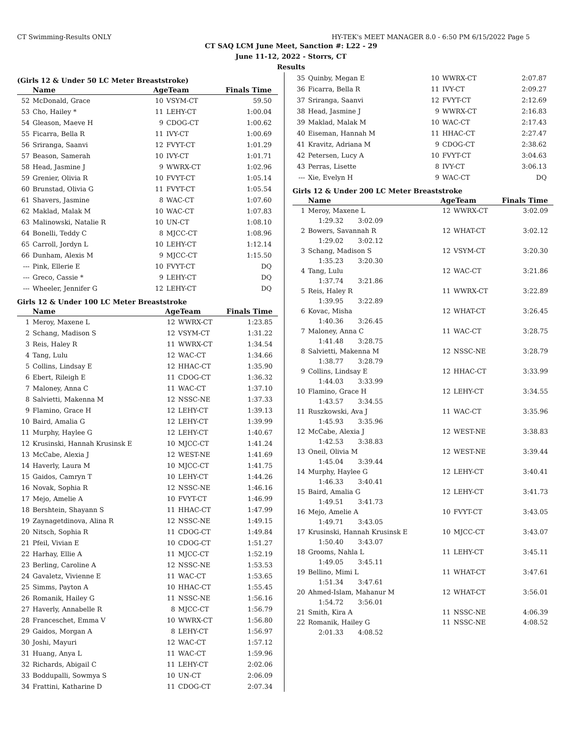CT Swimming-Results ONLY HY-TEK's MEET MANAGER 8.0 - 6:50 PM 6/15/2022 Page 5
CT SAQ LCM June Meet, Sanction #: L22 - 29
June 11-12, 2022 - Storrs, CT
Results
(Girls 12 & Under 50 LC Meter Breaststroke)
| | Name | AgeTeam | | Finals Time | |
| --- | --- | --- | --- | --- | --- |
| 52 | McDonald, Grace | 10 | VSYM-CT | 59.50 | |
| 53 | Cho, Hailey * | 11 | LEHY-CT | 1:00.04 | |
| 54 | Gleason, Maeve H | 9 | CDOG-CT | 1:00.62 | |
| 55 | Ficarra, Bella R | 11 | IVY-CT | 1:00.69 | |
| 56 | Sriranga, Saanvi | 12 | FVYT-CT | 1:01.29 | |
| 57 | Beason, Samerah | 10 | IVY-CT | 1:01.71 | |
| 58 | Head, Jasmine J | 9 | WWRX-CT | 1:02.96 | |
| 59 | Grenier, Olivia R | 10 | FVYT-CT | 1:05.14 | |
| 60 | Brunstad, Olivia G | 11 | FVYT-CT | 1:05.54 | |
| 61 | Shavers, Jasmine | 8 | WAC-CT | 1:07.60 | |
| 62 | Maklad, Malak M | 10 | WAC-CT | 1:07.83 | |
| 63 | Malinowski, Natalie R | 10 | UN-CT | 1:08.10 | |
| 64 | Bonelli, Teddy C | 8 | MJCC-CT | 1:08.96 | |
| 65 | Carroll, Jordyn L | 10 | LEHY-CT | 1:12.14 | |
| 66 | Dunham, Alexis M | 9 | MJCC-CT | 1:15.50 | |
| --- | Pink, Ellerie E | 10 | FVYT-CT | DQ | |
| --- | Greco, Cassie * | 9 | LEHY-CT | DQ | |
| --- | Wheeler, Jennifer G | 12 | LEHY-CT | DQ | |
Girls 12 & Under 100 LC Meter Breaststroke
| | Name | AgeTeam | | Finals Time | |
| --- | --- | --- | --- | --- | --- |
| 1 | Meroy, Maxene L | 12 | WWRX-CT | 1:23.85 | |
| 2 | Schang, Madison S | 12 | VSYM-CT | 1:31.22 | |
| 3 | Reis, Haley R | 11 | WWRX-CT | 1:34.54 | |
| 4 | Tang, Lulu | 12 | WAC-CT | 1:34.66 | |
| 5 | Collins, Lindsay E | 12 | HHAC-CT | 1:35.90 | |
| 6 | Ebert, Rileigh E | 11 | CDOG-CT | 1:36.32 | |
| 7 | Maloney, Anna C | 11 | WAC-CT | 1:37.10 | |
| 8 | Salvietti, Makenna M | 12 | NSSC-NE | 1:37.33 | |
| 9 | Flamino, Grace H | 12 | LEHY-CT | 1:39.13 | |
| 10 | Baird, Amalia G | 12 | LEHY-CT | 1:39.99 | |
| 11 | Murphy, Haylee G | 12 | LEHY-CT | 1:40.67 | |
| 12 | Krusinski, Hannah Krusinsk E | 10 | MJCC-CT | 1:41.24 | |
| 13 | McCabe, Alexia J | 12 | WEST-NE | 1:41.69 | |
| 14 | Haverly, Laura M | 10 | MJCC-CT | 1:41.75 | |
| 15 | Gaidos, Camryn T | 10 | LEHY-CT | 1:44.26 | |
| 16 | Novak, Sophia R | 12 | NSSC-NE | 1:46.16 | |
| 17 | Mejo, Amelie A | 10 | FVYT-CT | 1:46.99 | |
| 18 | Bershtein, Shayann S | 11 | HHAC-CT | 1:47.99 | |
| 19 | Zaynagetdinova, Alina R | 12 | NSSC-NE | 1:49.15 | |
| 20 | Nitsch, Sophia R | 11 | CDOG-CT | 1:49.84 | |
| 21 | Pfeil, Vivian E | 10 | CDOG-CT | 1:51.27 | |
| 22 | Harhay, Ellie A | 11 | MJCC-CT | 1:52.19 | |
| 23 | Berling, Caroline A | 12 | NSSC-NE | 1:53.53 | |
| 24 | Gavaletz, Vivienne E | 11 | WAC-CT | 1:53.65 | |
| 25 | Simms, Payton A | 10 | HHAC-CT | 1:55.45 | |
| 26 | Romanik, Hailey G | 11 | NSSC-NE | 1:56.16 | |
| 27 | Haverly, Annabelle R | 8 | MJCC-CT | 1:56.79 | |
| 28 | Franceschet, Emma V | 10 | WWRX-CT | 1:56.80 | |
| 29 | Gaidos, Morgan A | 8 | LEHY-CT | 1:56.97 | |
| 30 | Joshi, Mayuri | 12 | WAC-CT | 1:57.12 | |
| 31 | Huang, Anya L | 11 | WAC-CT | 1:59.96 | |
| 32 | Richards, Abigail C | 11 | LEHY-CT | 2:02.06 | |
| 33 | Boddupalli, Sowmya S | 10 | UN-CT | 2:06.09 | |
| 34 | Frattini, Katharine D | 11 | CDOG-CT | 2:07.34 | |
| 35 | Quinby, Megan E | 10 | WWRX-CT | 2:07.87 | |
| 36 | Ficarra, Bella R | 11 | IVY-CT | 2:09.27 | |
| 37 | Sriranga, Saanvi | 12 | FVYT-CT | 2:12.69 | |
| 38 | Head, Jasmine J | 9 | WWRX-CT | 2:16.83 | |
| 39 | Maklad, Malak M | 10 | WAC-CT | 2:17.43 | |
| 40 | Eiseman, Hannah M | 11 | HHAC-CT | 2:27.47 | |
| 41 | Kravitz, Adriana M | 9 | CDOG-CT | 2:38.62 | |
| 42 | Petersen, Lucy A | 10 | FVYT-CT | 3:04.63 | |
| 43 | Perras, Lisette | 8 | IVY-CT | 3:06.13 | |
| --- | Xie, Evelyn H | 9 | WAC-CT | DQ | |
Girls 12 & Under 200 LC Meter Breaststroke
| | Name | AgeTeam | | Finals Time | |
| --- | --- | --- | --- | --- | --- |
| 1 | Meroy, Maxene L | 12 | WWRX-CT | 3:02.09 | |
| | 1:29.32 3:02.09 | | | | |
| 2 | Bowers, Savannah R | 12 | WHAT-CT | 3:02.12 | |
| | 1:29.02 3:02.12 | | | | |
| 3 | Schang, Madison S | 12 | VSYM-CT | 3:20.30 | |
| | 1:35.23 3:20.30 | | | | |
| 4 | Tang, Lulu | 12 | WAC-CT | 3:21.86 | |
| | 1:37.74 3:21.86 | | | | |
| 5 | Reis, Haley R | 11 | WWRX-CT | 3:22.89 | |
| | 1:39.95 3:22.89 | | | | |
| 6 | Kovac, Misha | 12 | WHAT-CT | 3:26.45 | |
| | 1:40.36 3:26.45 | | | | |
| 7 | Maloney, Anna C | 11 | WAC-CT | 3:28.75 | |
| | 1:41.48 3:28.75 | | | | |
| 8 | Salvietti, Makenna M | 12 | NSSC-NE | 3:28.79 | |
| | 1:38.77 3:28.79 | | | | |
| 9 | Collins, Lindsay E | 12 | HHAC-CT | 3:33.99 | |
| | 1:44.03 3:33.99 | | | | |
| 10 | Flamino, Grace H | 12 | LEHY-CT | 3:34.55 | |
| | 1:43.57 3:34.55 | | | | |
| 11 | Ruszkowski, Ava J | 11 | WAC-CT | 3:35.96 | |
| | 1:45.93 3:35.96 | | | | |
| 12 | McCabe, Alexia J | 12 | WEST-NE | 3:38.83 | |
| | 1:42.53 3:38.83 | | | | |
| 13 | Oneil, Olivia M | 12 | WEST-NE | 3:39.44 | |
| | 1:45.04 3:39.44 | | | | |
| 14 | Murphy, Haylee G | 12 | LEHY-CT | 3:40.41 | |
| | 1:46.33 3:40.41 | | | | |
| 15 | Baird, Amalia G | 12 | LEHY-CT | 3:41.73 | |
| | 1:49.51 3:41.73 | | | | |
| 16 | Mejo, Amelie A | 10 | FVYT-CT | 3:43.05 | |
| | 1:49.71 3:43.05 | | | | |
| 17 | Krusinski, Hannah Krusinsk E | 10 | MJCC-CT | 3:43.07 | |
| | 1:50.40 3:43.07 | | | | |
| 18 | Grooms, Nahla L | 11 | LEHY-CT | 3:45.11 | |
| | 1:49.05 3:45.11 | | | | |
| 19 | Bellino, Mimi L | 11 | WHAT-CT | 3:47.61 | |
| | 1:51.34 3:47.61 | | | | |
| 20 | Ahmed-Islam, Mahanur M | 12 | WHAT-CT | 3:56.01 | |
| | 1:54.72 3:56.01 | | | | |
| 21 | Smith, Kira A | 11 | NSSC-NE | 4:06.39 | |
| 22 | Romanik, Hailey G | 11 | NSSC-NE | 4:08.52 | |
| | 2:01.33 4:08.52 | | | | |